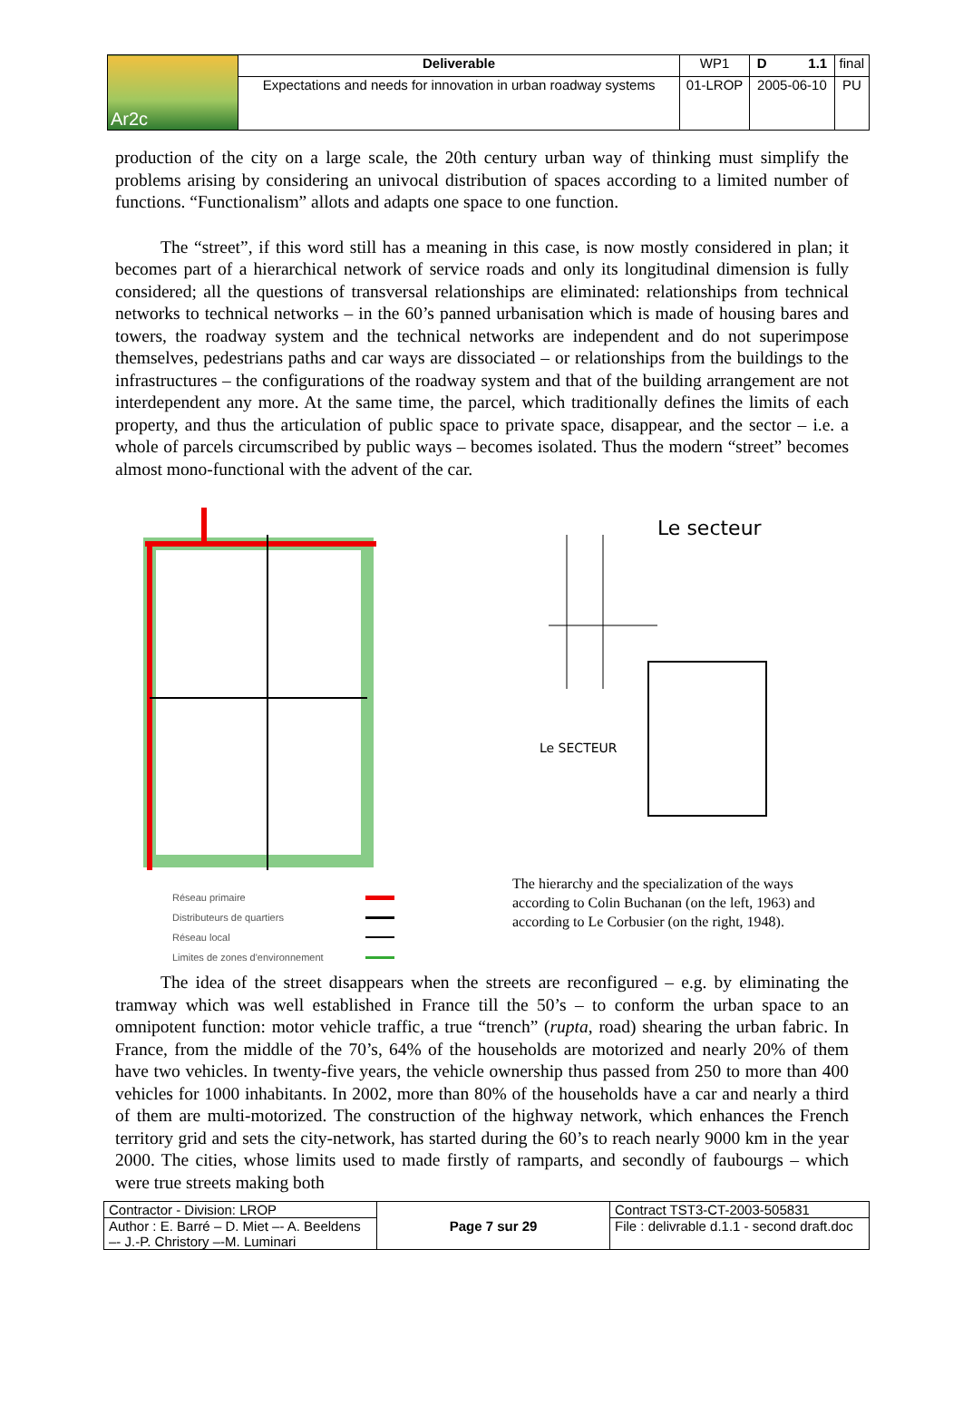| Ar2c | Deliverable | WP1 | D 1.1 | final |
| | Expectations and needs for innovation in urban roadway systems | 01-LROP | 2005-06-10 | PU |
production of the city on a large scale, the 20th century urban way of thinking must simplify the problems arising by considering an univocal distribution of spaces according to a limited number of functions. “Functionalism” allots and adapts one space to one function.
The “street”, if this word still has a meaning in this case, is now mostly considered in plan; it becomes part of a hierarchical network of service roads and only its longitudinal dimension is fully considered; all the questions of transversal relationships are eliminated: relationships from technical networks to technical networks – in the 60’s panned urbanisation which is made of housing bares and towers, the roadway system and the technical networks are independent and do not superimpose themselves, pedestrians paths and car ways are dissociated – or relationships from the buildings to the infrastructures – the configurations of the roadway system and that of the building arrangement are not interdependent any more. At the same time, the parcel, which traditionally defines the limits of each property, and thus the articulation of public space to private space, disappear, and the sector – i.e. a whole of parcels circumscribed by public ways – becomes isolated. Thus the modern “street” becomes almost mono-functional with the advent of the car.
Réseau primaire
Distributeurs de quartiers
Réseau local
Limites de zones d'environnement
Le secteur
Le SECTEUR
The hierarchy and the specialization of the ways according to Colin Buchanan (on the left, 1963) and according to Le Corbusier (on the right, 1948).
The idea of the street disappears when the streets are reconfigured – e.g. by eliminating the tramway which was well established in France till the 50’s – to conform the urban space to an omnipotent function: motor vehicle traffic, a true “trench” (rupta, road) shearing the urban fabric. In France, from the middle of the 70’s, 64% of the households are motorized and nearly 20% of them have two vehicles. In twenty-five years, the vehicle ownership thus passed from 250 to more than 400 vehicles for 1000 inhabitants. In 2002, more than 80% of the households have a car and nearly a third of them are multi-motorized. The construction of the highway network, which enhances the French territory grid and sets the city-network, has started during the 60’s to reach nearly 9000 km in the year 2000. The cities, whose limits used to made firstly of ramparts, and secondly of faubourgs – which were true streets making both
| Contractor - Division: LROP | Page 7 sur 29 | Contract TST3-CT-2003-505831 |
| Author : E. Barré – D. Miet –- A. Beeldens –- J.-P. Christory –-M. Luminari | | File : delivrable d.1.1 - second draft.doc |